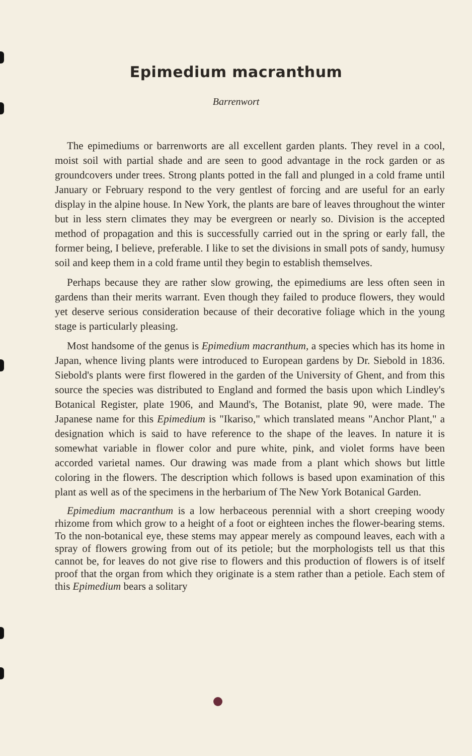Epimedium macranthum
Barrenwort
The epimediums or barrenworts are all excellent garden plants. They revel in a cool, moist soil with partial shade and are seen to good advantage in the rock garden or as groundcovers under trees. Strong plants potted in the fall and plunged in a cold frame until January or February respond to the very gentlest of forcing and are useful for an early display in the alpine house. In New York, the plants are bare of leaves throughout the winter but in less stern climates they may be evergreen or nearly so. Division is the accepted method of propagation and this is successfully carried out in the spring or early fall, the former being, I believe, preferable. I like to set the divisions in small pots of sandy, humusy soil and keep them in a cold frame until they begin to establish themselves.
Perhaps because they are rather slow growing, the epimediums are less often seen in gardens than their merits warrant. Even though they failed to produce flowers, they would yet deserve serious consideration because of their decorative foliage which in the young stage is particularly pleasing.
Most handsome of the genus is Epimedium macranthum, a species which has its home in Japan, whence living plants were introduced to European gardens by Dr. Siebold in 1836. Siebold's plants were first flowered in the garden of the University of Ghent, and from this source the species was distributed to England and formed the basis upon which Lindley's Botanical Register, plate 1906, and Maund's, The Botanist, plate 90, were made. The Japanese name for this Epimedium is "Ikariso," which translated means "Anchor Plant," a designation which is said to have reference to the shape of the leaves. In nature it is somewhat variable in flower color and pure white, pink, and violet forms have been accorded varietal names. Our drawing was made from a plant which shows but little coloring in the flowers. The description which follows is based upon examination of this plant as well as of the specimens in the herbarium of The New York Botanical Garden.
Epimedium macranthum is a low herbaceous perennial with a short creeping woody rhizome from which grow to a height of a foot or eighteen inches the flower-bearing stems. To the non-botanical eye, these stems may appear merely as compound leaves, each with a spray of flowers growing from out of its petiole; but the morphologists tell us that this cannot be, for leaves do not give rise to flowers and this production of flowers is of itself proof that the organ from which they originate is a stem rather than a petiole. Each stem of this Epimedium bears a solitary